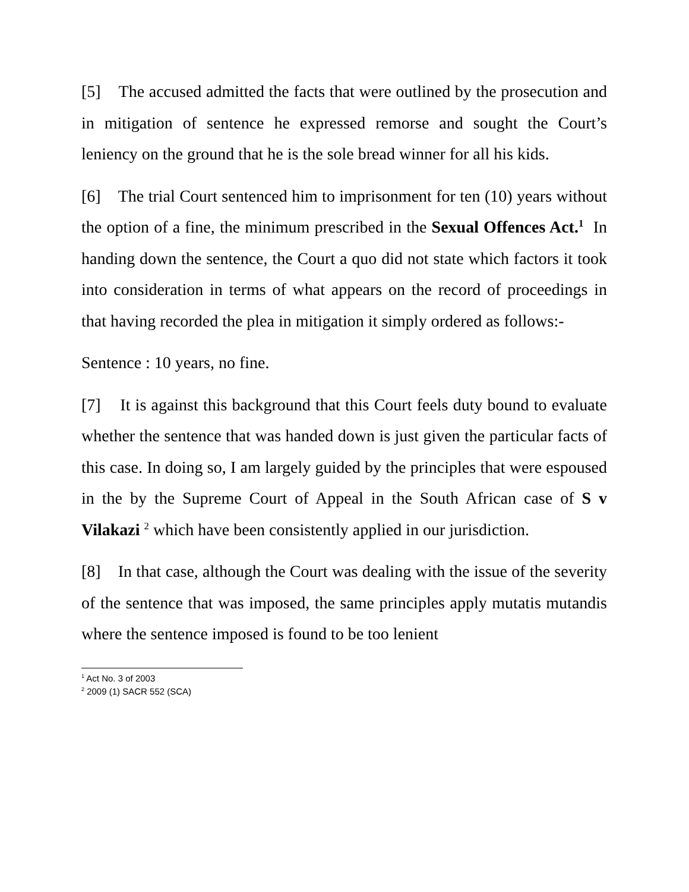[5] The accused admitted the facts that were outlined by the prosecution and in mitigation of sentence he expressed remorse and sought the Court’s leniency on the ground that he is the sole bread winner for all his kids.
[6] The trial Court sentenced him to imprisonment for ten (10) years without the option of a fine, the minimum prescribed in the Sexual Offences Act.<sup>1</sup> In handing down the sentence, the Court a quo did not state which factors it took into consideration in terms of what appears on the record of proceedings in that having recorded the plea in mitigation it simply ordered as follows:-
Sentence : 10 years, no fine.
[7] It is against this background that this Court feels duty bound to evaluate whether the sentence that was handed down is just given the particular facts of this case. In doing so, I am largely guided by the principles that were espoused in the by the Supreme Court of Appeal in the South African case of S v Vilakazi <sup>2</sup> which have been consistently applied in our jurisdiction.
[8] In that case, although the Court was dealing with the issue of the severity of the sentence that was imposed, the same principles apply mutatis mutandis where the sentence imposed is found to be too lenient
<sup>1</sup> Act No. 3 of 2003
<sup>2</sup> 2009 (1) SACR 552 (SCA)